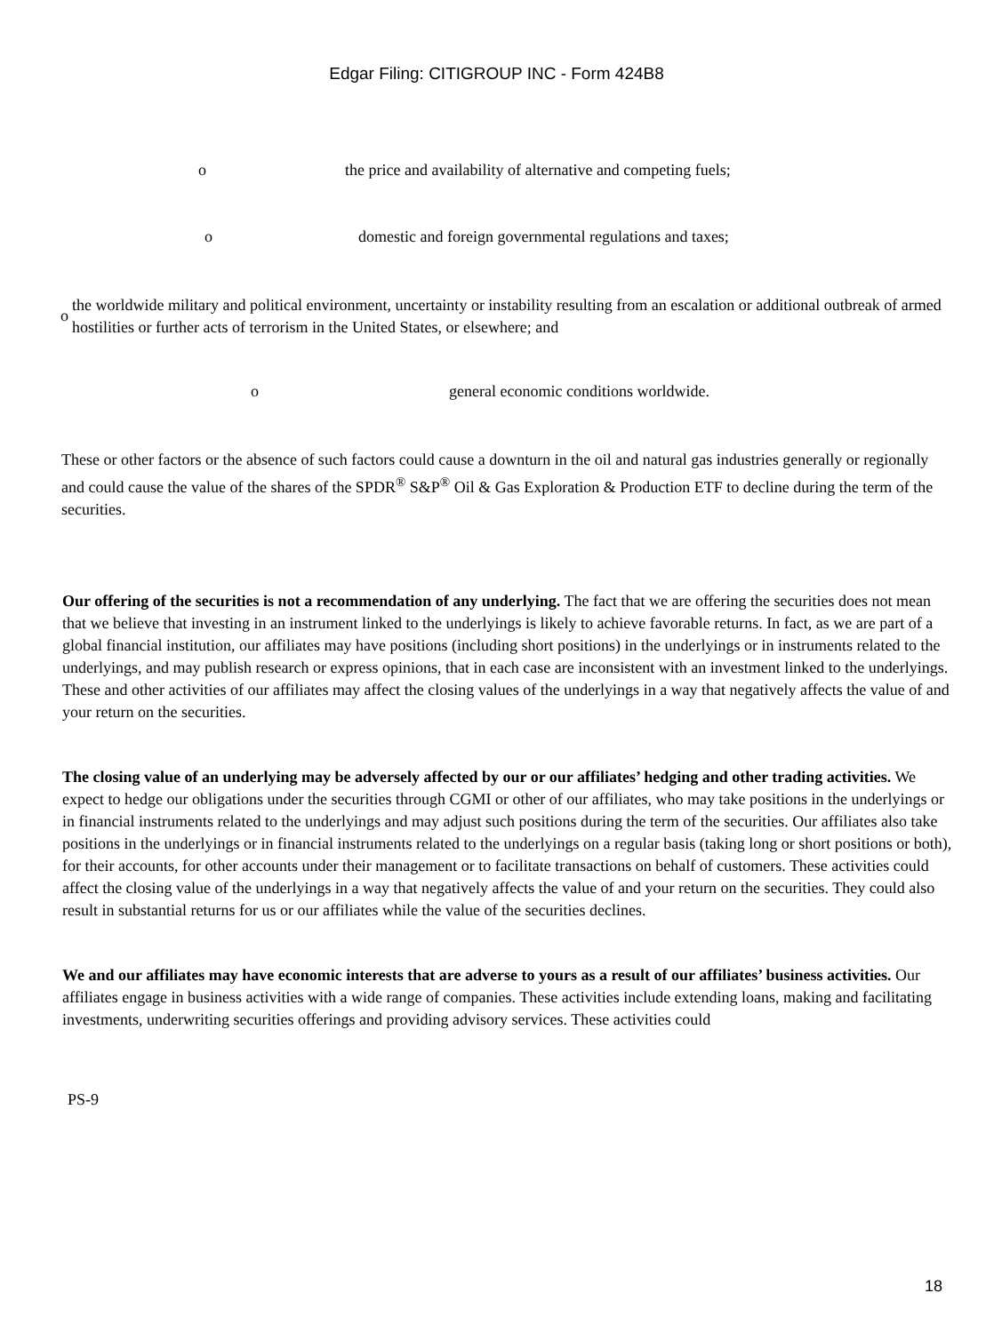Edgar Filing: CITIGROUP INC - Form 424B8
o the price and availability of alternative and competing fuels;
o domestic and foreign governmental regulations and taxes;
o
the worldwide military and political environment, uncertainty or instability resulting from an escalation or additional outbreak of armed hostilities or further acts of terrorism in the United States, or elsewhere; and
o general economic conditions worldwide.
These or other factors or the absence of such factors could cause a downturn in the oil and natural gas industries generally or regionally and could cause the value of the shares of the SPDR<sup>®</sup> S&P<sup>®</sup> Oil & Gas Exploration & Production ETF to decline during the term of the securities.
Our offering of the securities is not a recommendation of any underlying. The fact that we are offering the securities does not mean that we believe that investing in an instrument linked to the underlyings is likely to achieve favorable returns. In fact, as we are part of a global financial institution, our affiliates may have positions (including short positions) in the underlyings or in instruments related to the underlyings, and may publish research or express opinions, that in each case are inconsistent with an investment linked to the underlyings. These and other activities of our affiliates may affect the closing values of the underlyings in a way that negatively affects the value of and your return on the securities.
The closing value of an underlying may be adversely affected by our or our affiliates’ hedging and other trading activities. We expect to hedge our obligations under the securities through CGMI or other of our affiliates, who may take positions in the underlyings or in financial instruments related to the underlyings and may adjust such positions during the term of the securities. Our affiliates also take positions in the underlyings or in financial instruments related to the underlyings on a regular basis (taking long or short positions or both), for their accounts, for other accounts under their management or to facilitate transactions on behalf of customers. These activities could affect the closing value of the underlyings in a way that negatively affects the value of and your return on the securities. They could also result in substantial returns for us or our affiliates while the value of the securities declines.
We and our affiliates may have economic interests that are adverse to yours as a result of our affiliates’ business activities. Our affiliates engage in business activities with a wide range of companies. These activities include extending loans, making and facilitating investments, underwriting securities offerings and providing advisory services. These activities could
PS-9
18